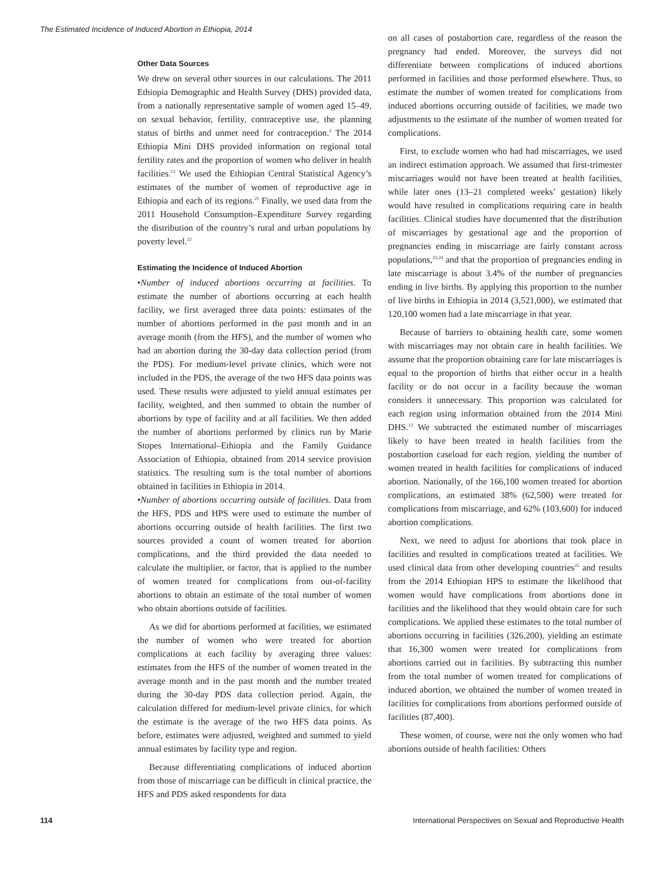The Estimated Incidence of Induced Abortion in Ethiopia, 2014
Other Data Sources
We drew on several other sources in our calculations. The 2011 Ethiopia Demographic and Health Survey (DHS) provided data, from a nationally representative sample of women aged 15–49, on sexual behavior, fertility, contraceptive use, the planning status of births and unmet need for contraception.<sup>2</sup> The 2014 Ethiopia Mini DHS provided information on regional total fertility rates and the proportion of women who deliver in health facilities.<sup>12</sup> We used the Ethiopian Central Statistical Agency’s estimates of the number of women of reproductive age in Ethiopia and each of its regions.<sup>21</sup> Finally, we used data from the 2011 Household Consumption–Expenditure Survey regarding the distribution of the country’s rural and urban populations by poverty level.<sup>22</sup>
Estimating the Incidence of Induced Abortion
•Number of induced abortions occurring at facilities. To estimate the number of abortions occurring at each health facility, we first averaged three data points: estimates of the number of abortions performed in the past month and in an average month (from the HFS), and the number of women who had an abortion during the 30-day data collection period (from the PDS). For medium-level private clinics, which were not included in the PDS, the average of the two HFS data points was used. These results were adjusted to yield annual estimates per facility, weighted, and then summed to obtain the number of abortions by type of facility and at all facilities. We then added the number of abortions performed by clinics run by Marie Stopes International–Ethiopia and the Family Guidance Association of Ethiopia, obtained from 2014 service provision statistics. The resulting sum is the total number of abortions obtained in facilities in Ethiopia in 2014.
•Number of abortions occurring outside of facilities. Data from the HFS, PDS and HPS were used to estimate the number of abortions occurring outside of health facilities. The first two sources provided a count of women treated for abortion complications, and the third provided the data needed to calculate the multiplier, or factor, that is applied to the number of women treated for complications from out-of-facility abortions to obtain an estimate of the total number of women who obtain abortions outside of facilities.
As we did for abortions performed at facilities, we estimated the number of women who were treated for abortion complications at each facility by averaging three values: estimates from the HFS of the number of women treated in the average month and in the past month and the number treated during the 30-day PDS data collection period. Again, the calculation differed for medium-level private clinics, for which the estimate is the average of the two HFS data points. As before, estimates were adjusted, weighted and summed to yield annual estimates by facility type and region.
Because differentiating complications of induced abortion from those of miscarriage can be difficult in clinical practice, the HFS and PDS asked respondents for data
on all cases of postabortion care, regardless of the reason the pregnancy had ended. Moreover, the surveys did not differentiate between complications of induced abortions performed in facilities and those performed elsewhere. Thus, to estimate the number of women treated for complications from induced abortions occurring outside of facilities, we made two adjustments to the estimate of the number of women treated for complications.
First, to exclude women who had had miscarriages, we used an indirect estimation approach. We assumed that first-trimester miscarriages would not have been treated at health facilities, while later ones (13–21 completed weeks’ gestation) likely would have resulted in complications requiring care in health facilities. Clinical studies have documented that the distribution of miscarriages by gestational age and the proportion of pregnancies ending in miscarriage are fairly constant across populations,<sup>23,24</sup> and that the proportion of pregnancies ending in late miscarriage is about 3.4% of the number of pregnancies ending in live births. By applying this proportion to the number of live births in Ethiopia in 2014 (3,521,000), we estimated that 120,100 women had a late miscarriage in that year.
Because of barriers to obtaining health care, some women with miscarriages may not obtain care in health facilities. We assume that the proportion obtaining care for late miscarriages is equal to the proportion of births that either occur in a health facility or do not occur in a facility because the woman considers it unnecessary. This proportion was calculated for each region using information obtained from the 2014 Mini DHS.<sup>12</sup> We subtracted the estimated number of miscarriages likely to have been treated in health facilities from the postabortion caseload for each region, yielding the number of women treated in health facilities for complications of induced abortion. Nationally, of the 166,100 women treated for abortion complications, an estimated 38% (62,500) were treated for complications from miscarriage, and 62% (103,600) for induced abortion complications.
Next, we need to adjust for abortions that took place in facilities and resulted in complications treated at facilities. We used clinical data from other developing countries<sup>25</sup> and results from the 2014 Ethiopian HPS to estimate the likelihood that women would have complications from abortions done in facilities and the likelihood that they would obtain care for such complications. We applied these estimates to the total number of abortions occurring in facilities (326,200), yielding an estimate that 16,300 women were treated for complications from abortions carried out in facilities. By subtracting this number from the total number of women treated for complications of induced abortion, we obtained the number of women treated in facilities for complications from abortions performed outside of facilities (87,400).
These women, of course, were not the only women who had abortions outside of health facilities: Others
114 International Perspectives on Sexual and Reproductive Health